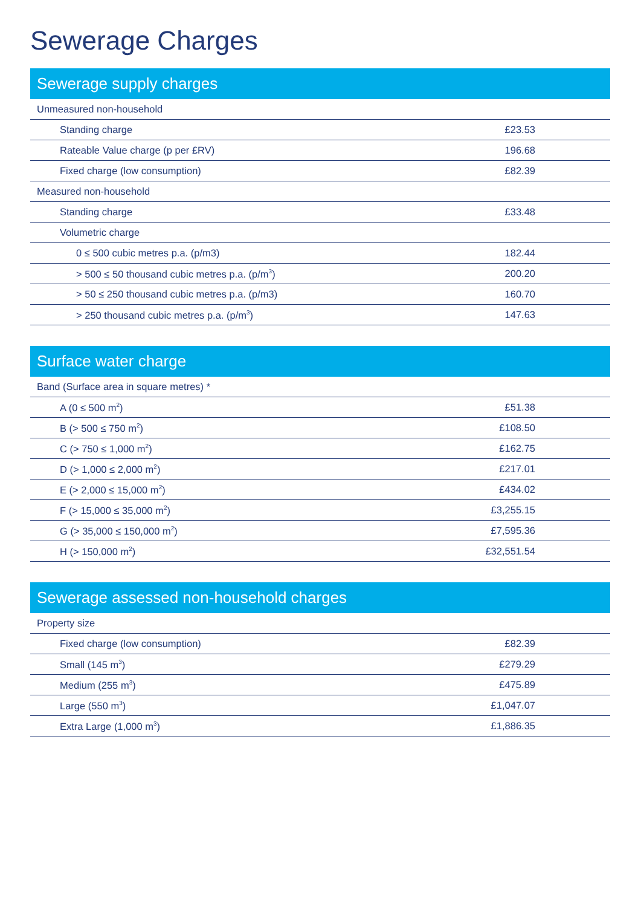Sewerage Charges
| Sewerage supply charges | |
| --- | --- |
| Unmeasured non-household | |
| Standing charge | £23.53 |
| Rateable Value charge (p per £RV) | 196.68 |
| Fixed charge (low consumption) | £82.39 |
| Measured non-household | |
| Standing charge | £33.48 |
| Volumetric charge | |
| 0 ≤ 500 cubic metres p.a. (p/m3) | 182.44 |
| > 500 ≤ 50 thousand cubic metres p.a. (p/m<sup>3</sup>) | 200.20 |
| > 50 ≤ 250 thousand cubic metres p.a. (p/m3) | 160.70 |
| > 250 thousand cubic metres p.a. (p/m<sup>3</sup>) | 147.63 |
| Surface water charge | |
| --- | --- |
| Band (Surface area in square metres) * | |
| A (0 ≤ 500 m<sup>2</sup>) | £51.38 |
| B (> 500 ≤ 750 m<sup>2</sup>) | £108.50 |
| C (> 750 ≤ 1,000 m<sup>2</sup>) | £162.75 |
| D (> 1,000 ≤ 2,000 m<sup>2</sup>) | £217.01 |
| E (> 2,000 ≤ 15,000 m<sup>2</sup>) | £434.02 |
| F (> 15,000 ≤ 35,000 m<sup>2</sup>) | £3,255.15 |
| G (> 35,000 ≤ 150,000 m<sup>2</sup>) | £7,595.36 |
| H (> 150,000 m<sup>2</sup>) | £32,551.54 |
| Sewerage assessed non-household charges | |
| --- | --- |
| Property size | |
| Fixed charge (low consumption) | £82.39 |
| Small (145 m<sup>3</sup>) | £279.29 |
| Medium (255 m<sup>3</sup>) | £475.89 |
| Large (550 m<sup>3</sup>) | £1,047.07 |
| Extra Large (1,000 m<sup>3</sup>) | £1,886.35 |